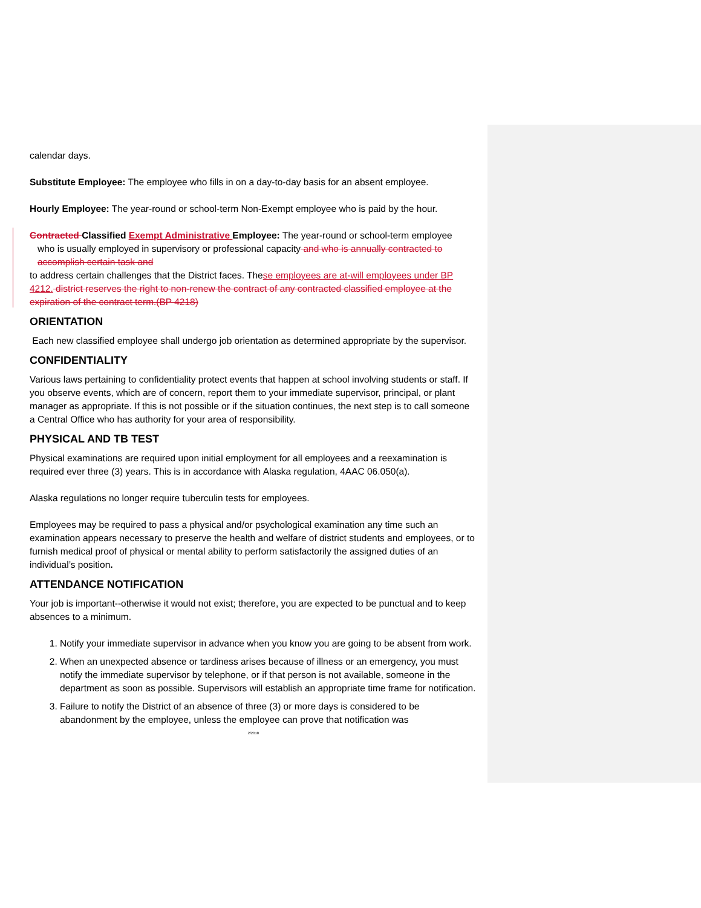calendar days.
Substitute Employee: The employee who fills in on a day-to-day basis for an absent employee.
Hourly Employee: The year-round or school-term Non-Exempt employee who is paid by the hour.
Contracted Classified Exempt Administrative Employee: The year-round or school-term employee
who is usually employed in supervisory or professional capacity and who is annually contracted to accomplish certain task and
to address certain challenges that the District faces. These employees are at-will employees under BP 4212. district reserves the right to non-renew the contract of any contracted classified employee at the expiration of the contract term.(BP 4218)
ORIENTATION
Each new classified employee shall undergo job orientation as determined appropriate by the supervisor.
CONFIDENTIALITY
Various laws pertaining to confidentiality protect events that happen at school involving students or staff. If you observe events, which are of concern, report them to your immediate supervisor, principal, or plant manager as appropriate. If this is not possible or if the situation continues, the next step is to call someone a Central Office who has authority for your area of responsibility.
PHYSICAL AND TB TEST
Physical examinations are required upon initial employment for all employees and a reexamination is required ever three (3) years. This is in accordance with Alaska regulation, 4AAC 06.050(a).
Alaska regulations no longer require tuberculin tests for employees.
Employees may be required to pass a physical and/or psychological examination any time such an examination appears necessary to preserve the health and welfare of district students and employees, or to furnish medical proof of physical or mental ability to perform satisfactorily the assigned duties of an individual’s position.
ATTENDANCE NOTIFICATION
Your job is important--otherwise it would not exist; therefore, you are expected to be punctual and to keep absences to a minimum.
1. Notify your immediate supervisor in advance when you know you are going to be absent from work.
2. When an unexpected absence or tardiness arises because of illness or an emergency, you must notify the immediate supervisor by telephone, or if that person is not available, someone in the department as soon as possible. Supervisors will establish an appropriate time frame for notification.
3. Failure to notify the District of an absence of three (3) or more days is considered to be abandonment by the employee, unless the employee can prove that notification was
2/2018